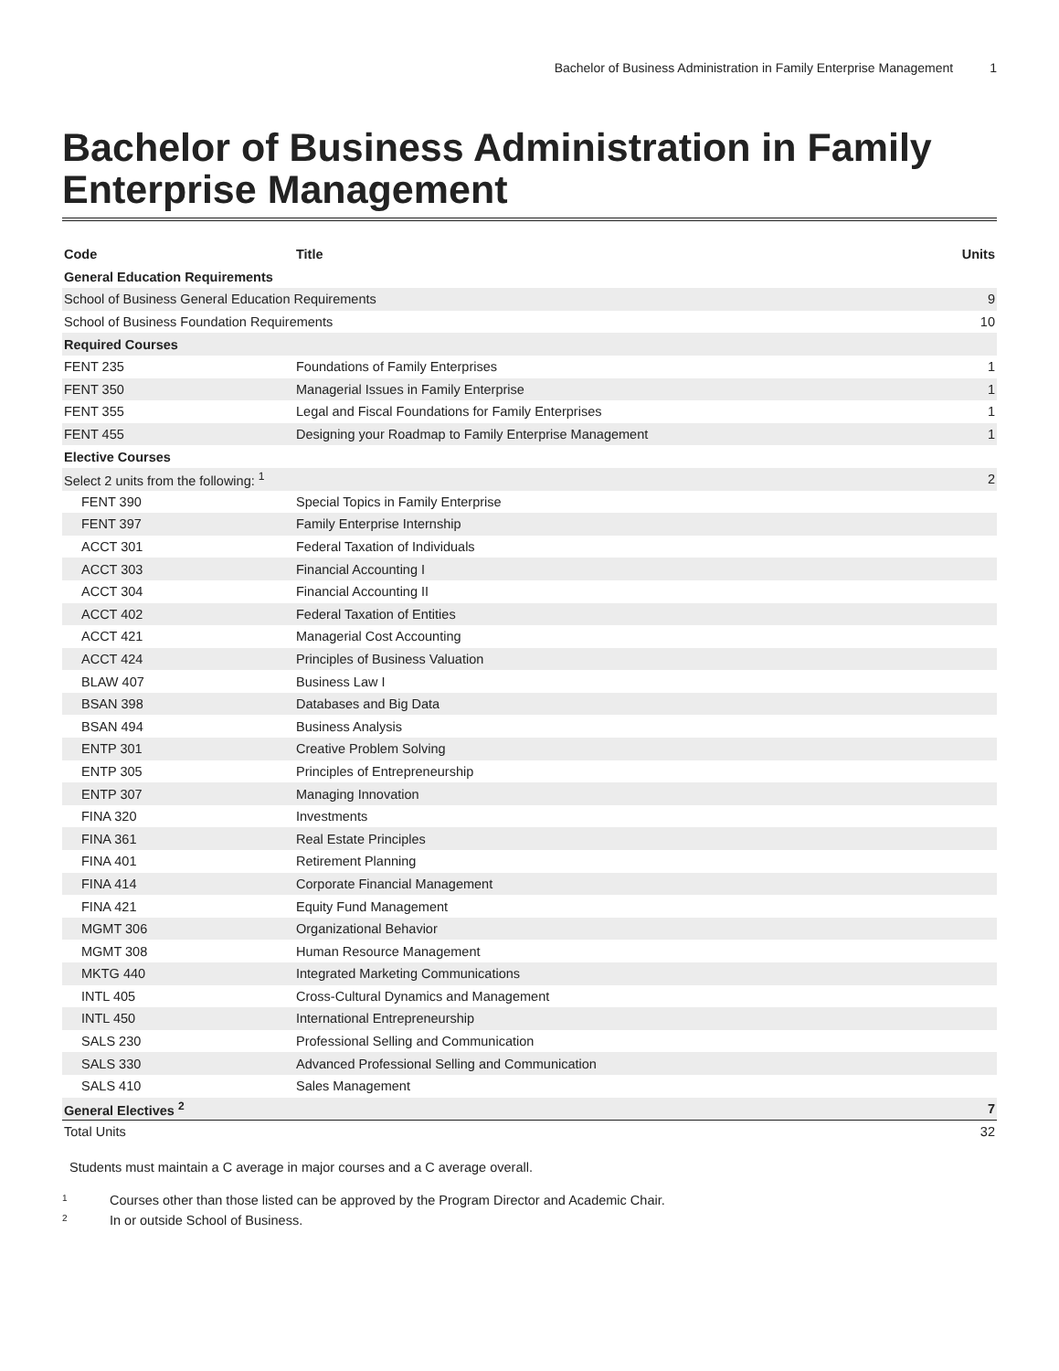Bachelor of Business Administration in Family Enterprise Management 1
Bachelor of Business Administration in Family Enterprise Management
| Code | Title | Units |
| --- | --- | --- |
| General Education Requirements | | |
| School of Business General Education Requirements | | 9 |
| School of Business Foundation Requirements | | 10 |
| Required Courses | | |
| FENT 235 | Foundations of Family Enterprises | 1 |
| FENT 350 | Managerial Issues in Family Enterprise | 1 |
| FENT 355 | Legal and Fiscal Foundations for Family Enterprises | 1 |
| FENT 455 | Designing your Roadmap to Family Enterprise Management | 1 |
| Elective Courses | | |
| Select 2 units from the following: <sup>1</sup> | | 2 |
| FENT 390 | Special Topics in Family Enterprise | |
| FENT 397 | Family Enterprise Internship | |
| ACCT 301 | Federal Taxation of Individuals | |
| ACCT 303 | Financial Accounting I | |
| ACCT 304 | Financial Accounting II | |
| ACCT 402 | Federal Taxation of Entities | |
| ACCT 421 | Managerial Cost Accounting | |
| ACCT 424 | Principles of Business Valuation | |
| BLAW 407 | Business Law I | |
| BSAN 398 | Databases and Big Data | |
| BSAN 494 | Business Analysis | |
| ENTP 301 | Creative Problem Solving | |
| ENTP 305 | Principles of Entrepreneurship | |
| ENTP 307 | Managing Innovation | |
| FINA 320 | Investments | |
| FINA 361 | Real Estate Principles | |
| FINA 401 | Retirement Planning | |
| FINA 414 | Corporate Financial Management | |
| FINA 421 | Equity Fund Management | |
| MGMT 306 | Organizational Behavior | |
| MGMT 308 | Human Resource Management | |
| MKTG 440 | Integrated Marketing Communications | |
| INTL 405 | Cross-Cultural Dynamics and Management | |
| INTL 450 | International Entrepreneurship | |
| SALS 230 | Professional Selling and Communication | |
| SALS 330 | Advanced Professional Selling and Communication | |
| SALS 410 | Sales Management | |
| General Electives <sup>2</sup> | | 7 |
| Total Units | | 32 |
Students must maintain a C average in major courses and a C average overall.
<sup>1</sup> Courses other than those listed can be approved by the Program Director and Academic Chair.
<sup>2</sup> In or outside School of Business.